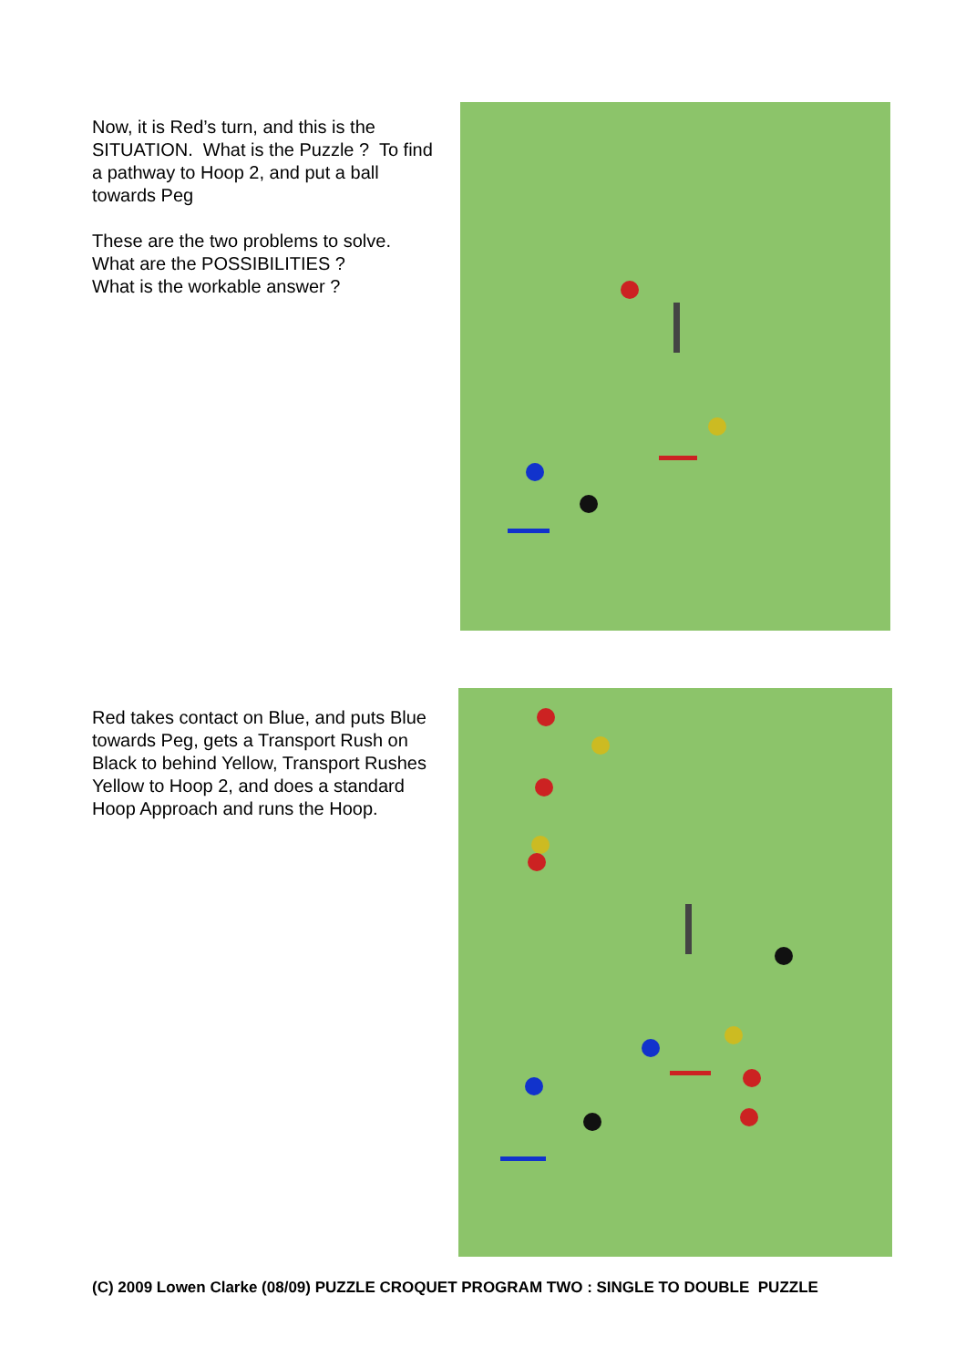Now, it is Red’s turn, and this is the SITUATION. What is the Puzzle ? To find a pathway to Hoop 2, and put a ball towards Peg
These are the two problems to solve.
What are the POSSIBILITIES ?
What is the workable answer ?
Red takes contact on Blue, and puts Blue towards Peg, gets a Transport Rush on Black to behind Yellow, Transport Rushes Yellow to Hoop 2, and does a standard Hoop Approach and runs the Hoop.
(C) 2009 Lowen Clarke (08/09) PUZZLE CROQUET PROGRAM TWO : SINGLE TO DOUBLE PUZZLE